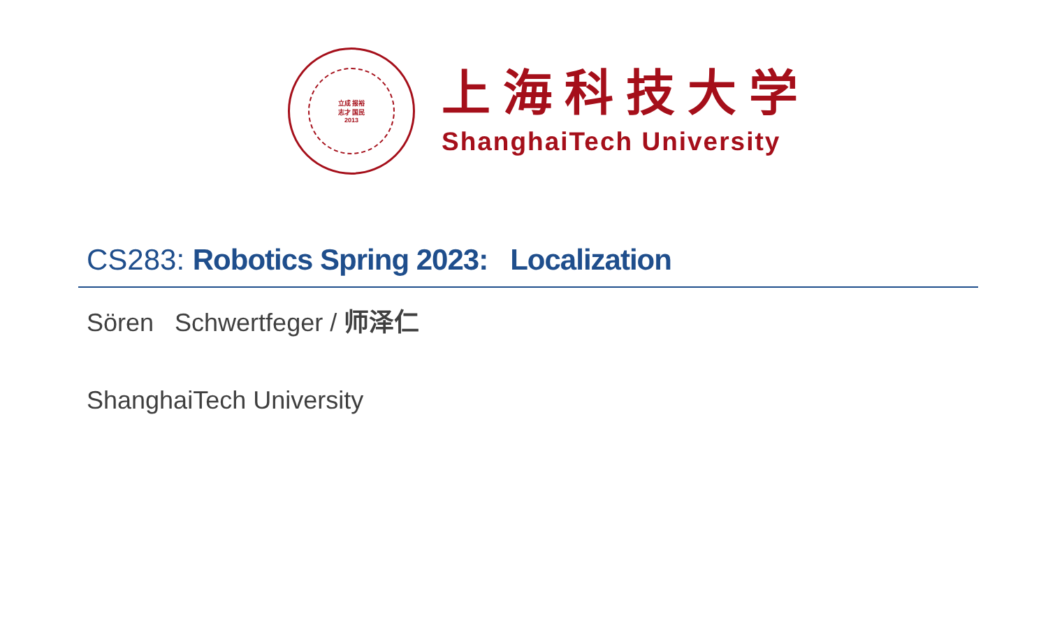立成 报裕
志才 国民
2013
上海科技大学
ShanghaiTech University
CS283: Robotics Spring 2023: Localization
Sören Schwertfeger / 师泽仁
ShanghaiTech University